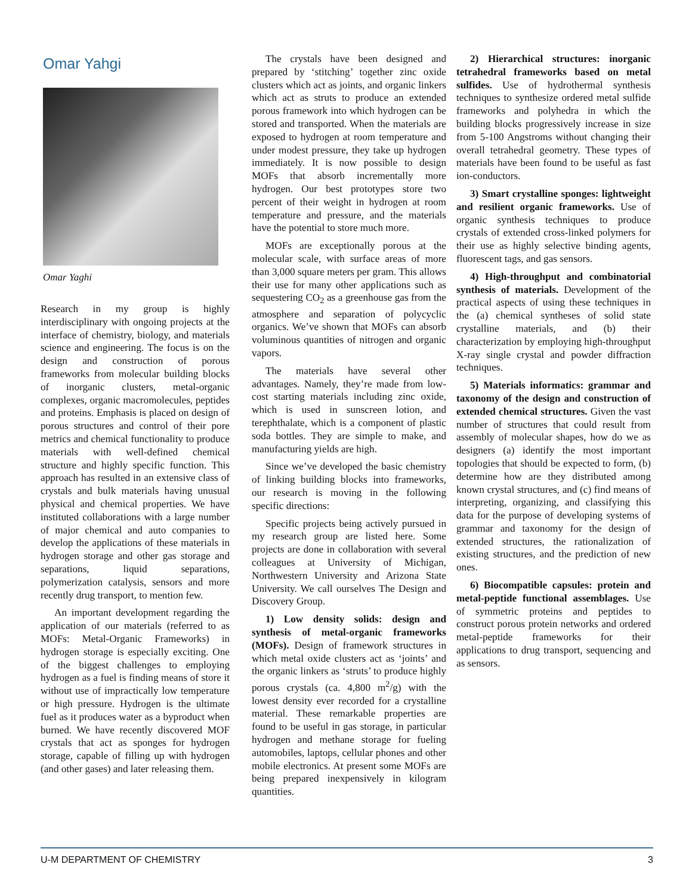Omar Yahgi
Omar Yaghi
Research in my group is highly interdisciplinary with ongoing projects at the interface of chemistry, biology, and materials science and engineering. The focus is on the design and construction of porous frameworks from molecular building blocks of inorganic clusters, metal-organic complexes, organic macromolecules, peptides and proteins. Emphasis is placed on design of porous structures and control of their pore metrics and chemical functionality to produce materials with well-defined chemical structure and highly specific function. This approach has resulted in an extensive class of crystals and bulk materials having unusual physical and chemical properties. We have instituted collaborations with a large number of major chemical and auto companies to develop the applications of these materials in hydrogen storage and other gas storage and separations, liquid separations, polymerization catalysis, sensors and more recently drug transport, to mention few.
An important development regarding the application of our materials (referred to as MOFs: Metal-Organic Frameworks) in hydrogen storage is especially exciting. One of the biggest challenges to employing hydrogen as a fuel is finding means of store it without use of impractically low temperature or high pressure. Hydrogen is the ultimate fuel as it produces water as a byproduct when burned. We have recently discovered MOF crystals that act as sponges for hydrogen storage, capable of filling up with hydrogen (and other gases) and later releasing them.
The crystals have been designed and prepared by ‘stitching’ together zinc oxide clusters which act as joints, and organic linkers which act as struts to produce an extended porous framework into which hydrogen can be stored and transported. When the materials are exposed to hydrogen at room temperature and under modest pressure, they take up hydrogen immediately. It is now possible to design MOFs that absorb incrementally more hydrogen. Our best prototypes store two percent of their weight in hydrogen at room temperature and pressure, and the materials have the potential to store much more.
MOFs are exceptionally porous at the molecular scale, with surface areas of more than 3,000 square meters per gram. This allows their use for many other applications such as sequestering CO<sub>2</sub> as a greenhouse gas from the atmosphere and separation of polycyclic organics. We’ve shown that MOFs can absorb voluminous quantities of nitrogen and organic vapors.
The materials have several other advantages. Namely, they’re made from low-cost starting materials including zinc oxide, which is used in sunscreen lotion, and terephthalate, which is a component of plastic soda bottles. They are simple to make, and manufacturing yields are high.
Since we’ve developed the basic chemistry of linking building blocks into frameworks, our research is moving in the following specific directions:
Specific projects being actively pursued in my research group are listed here. Some projects are done in collaboration with several colleagues at University of Michigan, Northwestern University and Arizona State University. We call ourselves The Design and Discovery Group.
1) Low density solids: design and synthesis of metal-organic frameworks (MOFs). Design of framework structures in which metal oxide clusters act as ‘joints’ and the organic linkers as ‘struts’ to produce highly porous crystals (ca. 4,800 m<sup>2</sup>/g) with the lowest density ever recorded for a crystalline material. These remarkable properties are found to be useful in gas storage, in particular hydrogen and methane storage for fueling automobiles, laptops, cellular phones and other mobile electronics. At present some MOFs are being prepared inexpensively in kilogram quantities.
2) Hierarchical structures: inorganic tetrahedral frameworks based on metal sulfides. Use of hydrothermal synthesis techniques to synthesize ordered metal sulfide frameworks and polyhedra in which the building blocks progressively increase in size from 5-100 Angstroms without changing their overall tetrahedral geometry. These types of materials have been found to be useful as fast ion-conductors.
3) Smart crystalline sponges: lightweight and resilient organic frameworks. Use of organic synthesis techniques to produce crystals of extended cross-linked polymers for their use as highly selective binding agents, fluorescent tags, and gas sensors.
4) High-throughput and combinatorial synthesis of materials. Development of the practical aspects of using these techniques in the (a) chemical syntheses of solid state crystalline materials, and (b) their characterization by employing high-throughput X-ray single crystal and powder diffraction techniques.
5) Materials informatics: grammar and taxonomy of the design and construction of extended chemical structures. Given the vast number of structures that could result from assembly of molecular shapes, how do we as designers (a) identify the most important topologies that should be expected to form, (b) determine how are they distributed among known crystal structures, and (c) find means of interpreting, organizing, and classifying this data for the purpose of developing systems of grammar and taxonomy for the design of extended structures, the rationalization of existing structures, and the prediction of new ones.
6) Biocompatible capsules: protein and metal-peptide functional assemblages. Use of symmetric proteins and peptides to construct porous protein networks and ordered metal-peptide frameworks for their applications to drug transport, sequencing and as sensors.
U-M DEPARTMENT OF CHEMISTRY 3